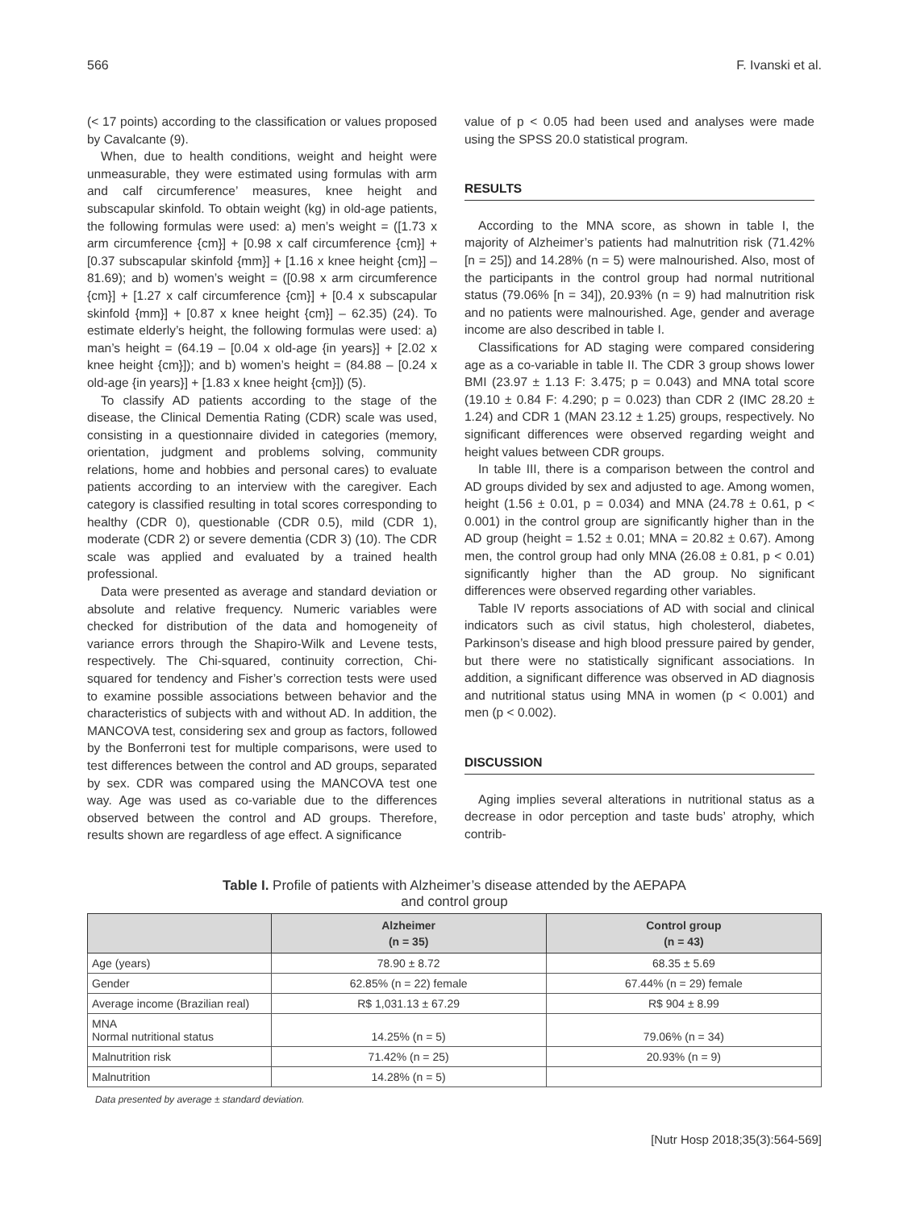566 F. Ivanski et al.
(< 17 points) according to the classification or values proposed by Cavalcante (9).
When, due to health conditions, weight and height were unmeasurable, they were estimated using formulas with arm and calf circumference’ measures, knee height and subscapular skinfold. To obtain weight (kg) in old-age patients, the following formulas were used: a) men’s weight = ([1.73 x arm circumference {cm}] + [0.98 x calf circumference {cm}] + [0.37 subscapular skinfold {mm}] + [1.16 x knee height {cm}] – 81.69); and b) women’s weight = ([0.98 x arm circumference {cm}] + [1.27 x calf circumference {cm}] + [0.4 x subscapular skinfold {mm}] + [0.87 x knee height {cm}] – 62.35) (24). To estimate elderly’s height, the following formulas were used: a) man’s height = (64.19 – [0.04 x old-age {in years}] + [2.02 x knee height {cm}]); and b) women’s height = (84.88 – [0.24 x old-age {in years}] + [1.83 x knee height {cm}]) (5).
To classify AD patients according to the stage of the disease, the Clinical Dementia Rating (CDR) scale was used, consisting in a questionnaire divided in categories (memory, orientation, judgment and problems solving, community relations, home and hobbies and personal cares) to evaluate patients according to an interview with the caregiver. Each category is classified resulting in total scores corresponding to healthy (CDR 0), questionable (CDR 0.5), mild (CDR 1), moderate (CDR 2) or severe dementia (CDR 3) (10). The CDR scale was applied and evaluated by a trained health professional.
Data were presented as average and standard deviation or absolute and relative frequency. Numeric variables were checked for distribution of the data and homogeneity of variance errors through the Shapiro-Wilk and Levene tests, respectively. The Chi-squared, continuity correction, Chi-squared for tendency and Fisher’s correction tests were used to examine possible associations between behavior and the characteristics of subjects with and without AD. In addition, the MANCOVA test, considering sex and group as factors, followed by the Bonferroni test for multiple comparisons, were used to test differences between the control and AD groups, separated by sex. CDR was compared using the MANCOVA test one way. Age was used as co-variable due to the differences observed between the control and AD groups. Therefore, results shown are regardless of age effect. A significance
value of p < 0.05 had been used and analyses were made using the SPSS 20.0 statistical program.
RESULTS
According to the MNA score, as shown in table I, the majority of Alzheimer’s patients had malnutrition risk (71.42% [n = 25]) and 14.28% (n = 5) were malnourished. Also, most of the participants in the control group had normal nutritional status (79.06% [n = 34]), 20.93% (n = 9) had malnutrition risk and no patients were malnourished. Age, gender and average income are also described in table I.
Classifications for AD staging were compared considering age as a co-variable in table II. The CDR 3 group shows lower BMI (23.97 ± 1.13 F: 3.475; p = 0.043) and MNA total score (19.10 ± 0.84 F: 4.290; p = 0.023) than CDR 2 (IMC 28.20 ± 1.24) and CDR 1 (MAN 23.12 ± 1.25) groups, respectively. No significant differences were observed regarding weight and height values between CDR groups.
In table III, there is a comparison between the control and AD groups divided by sex and adjusted to age. Among women, height (1.56 ± 0.01, p = 0.034) and MNA (24.78 ± 0.61, p < 0.001) in the control group are significantly higher than in the AD group (height = 1.52 ± 0.01; MNA = 20.82 ± 0.67). Among men, the control group had only MNA (26.08 ± 0.81, p < 0.01) significantly higher than the AD group. No significant differences were observed regarding other variables.
Table IV reports associations of AD with social and clinical indicators such as civil status, high cholesterol, diabetes, Parkinson’s disease and high blood pressure paired by gender, but there were no statistically significant associations. In addition, a significant difference was observed in AD diagnosis and nutritional status using MNA in women (p < 0.001) and men (p < 0.002).
DISCUSSION
Aging implies several alterations in nutritional status as a decrease in odor perception and taste buds’ atrophy, which contrib-
Table I. Profile of patients with Alzheimer’s disease attended by the AEPAPA
and control group
| | Alzheimer (n = 35) | Control group (n = 43) |
| --- | --- | --- |
| Age (years) | 78.90 ± 8.72 | 68.35 ± 5.69 |
| Gender | 62.85% (n = 22) female | 67.44% (n = 29) female |
| Average income (Brazilian real) | R$ 1,031.13 ± 67.29 | R$ 904 ± 8.99 |
| MNA Normal nutritional status | 14.25% (n = 5) | 79.06% (n = 34) |
| Malnutrition risk | 71.42% (n = 25) | 20.93% (n = 9) |
| Malnutrition | 14.28% (n = 5) | |
Data presented by average ± standard deviation.
[Nutr Hosp 2018;35(3):564-569]